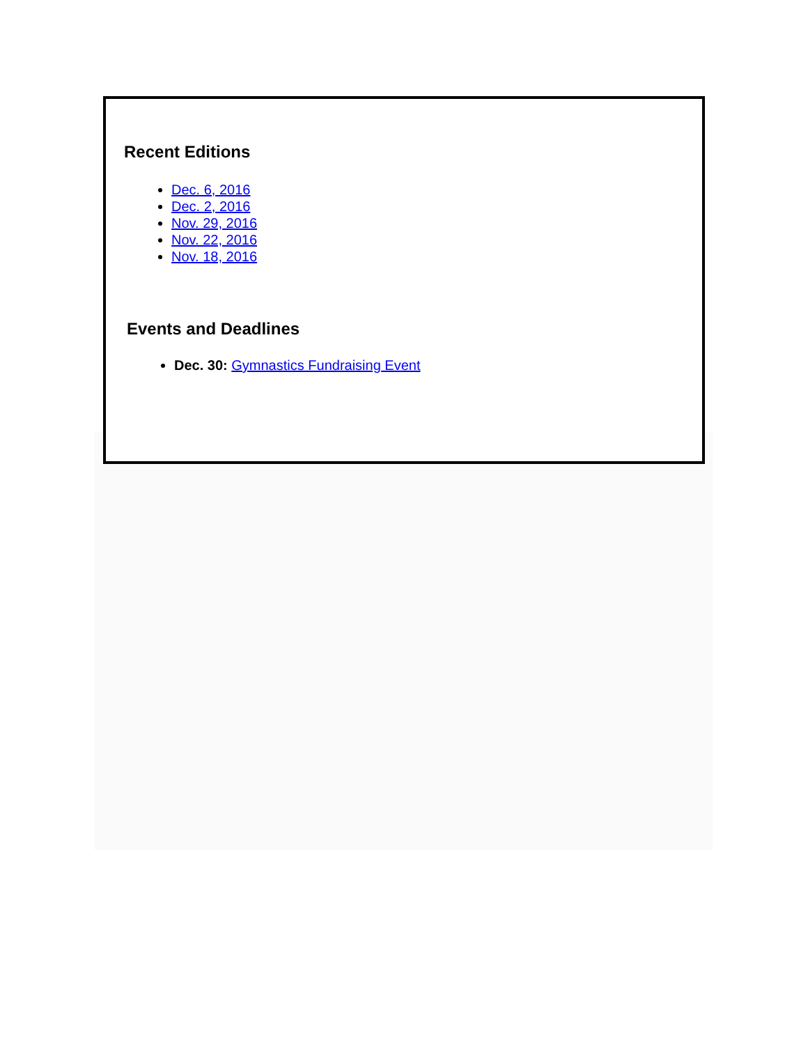Recent Editions
Dec. 6, 2016
Dec. 2, 2016
Nov. 29, 2016
Nov. 22, 2016
Nov. 18, 2016
Events and Deadlines
Dec. 30: Gymnastics Fundraising Event